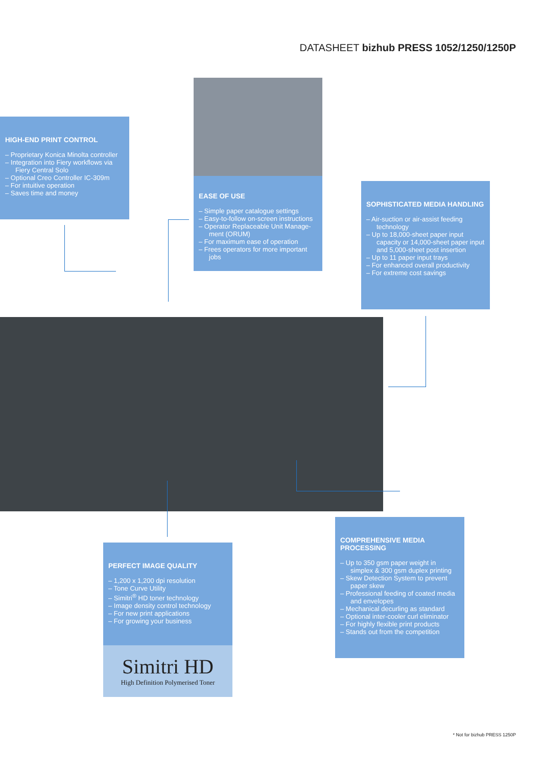DATASHEET bizhub PRESS 1052/1250/1250P
HIGH-END PRINT CONTROL
– Proprietary Konica Minolta controller
– Integration into Fiery workflows via Fiery Central Solo
– Optional Creo Controller IC-309m
– For intuitive operation
– Saves time and money
EASE OF USE
– Simple paper catalogue settings
– Easy-to-follow on-screen instructions
– Operator Replaceable Unit Manage­ment (ORUM)
– For maximum ease of operation
– Frees operators for more important jobs
SOPHISTICATED MEDIA HANDLING
– Air-suction or air-assist feeding technology
– Up to 18,000-sheet paper input capacity or 14,000-sheet paper input and 5,000-sheet post insertion
– Up to 11 paper input trays
– For enhanced overall productivity
– For extreme cost savings
PERFECT IMAGE QUALITY
– 1,200 x 1,200 dpi resolution
– Tone Curve Utility
– Simitri<sup>®</sup> HD toner technology
– Image density control technology
– For new print applications
– For growing your business
Simitri HD
High Definition Polymerised Toner
COMPREHENSIVE MEDIA PROCESSING
– Up to 350 gsm paper weight in simplex & 300 gsm duplex printing
– Skew Detection System to prevent paper skew
– Professional feeding of coated media and envelopes
– Mechanical decurling as standard
– Optional inter-cooler curl eliminator
– For highly flexible print products
– Stands out from the competition
* Not for bizhub PRESS 1250P